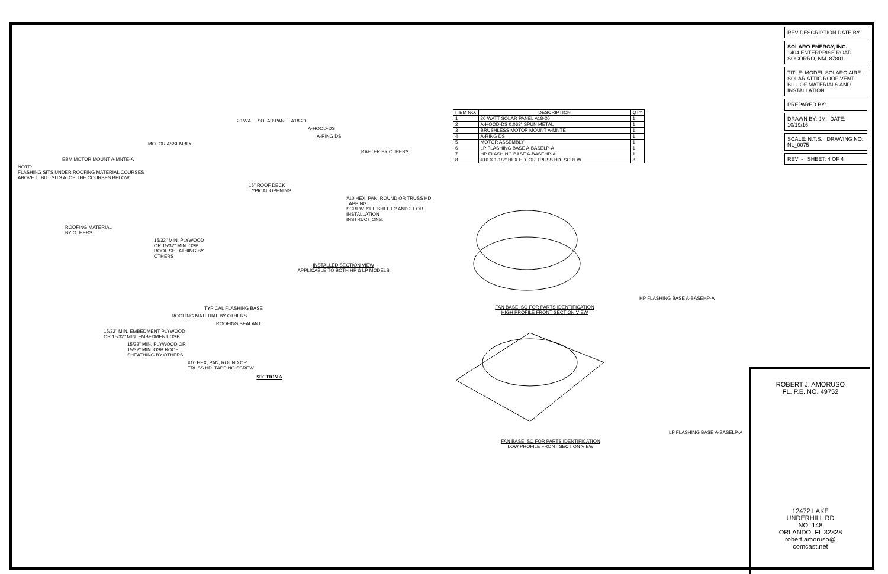20 WATT SOLAR PANEL A18-20
A-HOOD-DS
A-RING DS
MOTOR ASSEMBLY
RAFTER BY OTHERS
EBM MOTOR MOUNT A-MNTE-A
NOTE:
FLASHING SITS UNDER ROOFING MATERIAL COURSES
ABOVE IT BUT SITS ATOP THE COURSES BELOW.
16" ROOF DECK
TYPICAL OPENING
#10 HEX, PAN, ROUND OR TRUSS HD. TAPPING
SCREW. SEE SHEET 2 AND 3 FOR INSTALLATION
INSTRUCTIONS.
ROOFING MATERIAL
BY OTHERS
15/32" MIN. PLYWOOD
OR 15/32" MIN. OSB
ROOF SHEATHING BY
OTHERS
INSTALLED SECTION VIEW
APPLICABLE TO BOTH HP & LP MODELS
TYPICAL FLASHING BASE
ROOFING MATERIAL BY OTHERS
ROOFING SEALANT
15/32" MIN. EMBEDMENT PLYWOOD
OR 15/32" MIN. EMBEDMENT OSB
15/32" MIN. PLYWOOD OR
15/32" MIN. OSB ROOF
SHEATHING BY OTHERS
#10 HEX, PAN, ROUND OR
TRUSS HD. TAPPING SCREW
SECTION A
| ITEM NO. | DESCRIPTION | QTY |
| --- | --- | --- |
| 1 | 20 WATT SOLAR PANEL A18-20 | 1 |
| 2 | A-HOOD-DS 0.063" SPUN METAL | 1 |
| 3 | BRUSHLESS MOTOR MOUNT A-MNTE | 1 |
| 4 | A-RING DS | 1 |
| 5 | MOTOR ASSEMBLY | 1 |
| 6 | LP FLASHING BASE A-BASELP-A | 1 |
| 7 | HP FLASHING BASE A-BASEHP-A | 1 |
| 8 | #10 X 1-1/2" HEX HD. OR TRUSS HD. SCREW | 8 |
HP FLASHING BASE A-BASEHP-A
FAN BASE ISO FOR PARTS IDENTIFICATION
HIGH PROFILE FRONT SECTION VIEW
LP FLASHING BASE A-BASELP-A
FAN BASE ISO FOR PARTS IDENTIFICATION
LOW PROFILE FRONT SECTION VIEW
REV DESCRIPTION DATE BY
SOLARO ENERGY, INC.
1404 ENTERPRISE ROAD
SOCORRO, NM. 87801
TITLE: MODEL SOLARO AIRE-SOLAR ATTIC ROOF VENT BILL OF MATERIALS AND INSTALLATION
PREPARED BY:
DRAWN BY: JM DATE: 10/19/16
SCALE: N.T.S. DRAWING NO: NL_0075
REV: - SHEET: 4 OF 4
ROBERT J. AMORUSO
FL. P.E. NO. 49752
12472 LAKE
UNDERHILL RD
NO. 148
ORLANDO, FL 32828
robert.amoruso@
comcast.net